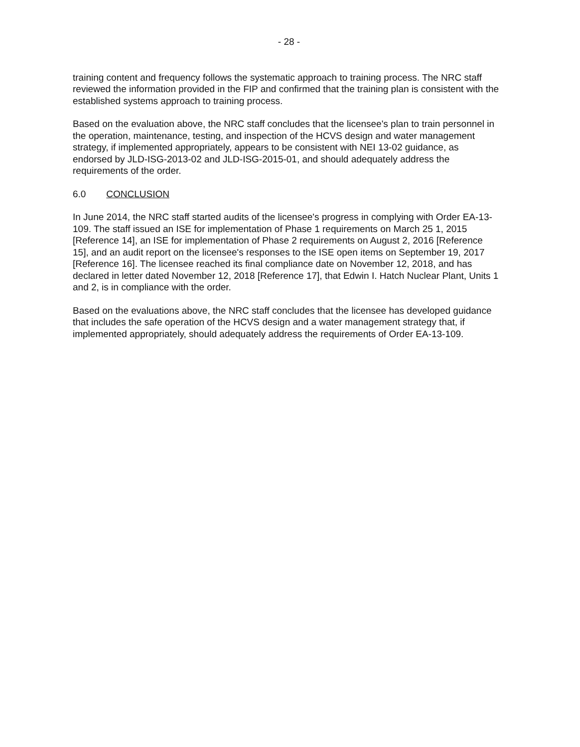- 28 -
training content and frequency follows the systematic approach to training process. The NRC staff reviewed the information provided in the FIP and confirmed that the training plan is consistent with the established systems approach to training process.
Based on the evaluation above, the NRC staff concludes that the licensee's plan to train personnel in the operation, maintenance, testing, and inspection of the HCVS design and water management strategy, if implemented appropriately, appears to be consistent with NEI 13-02 guidance, as endorsed by JLD-ISG-2013-02 and JLD-ISG-2015-01, and should adequately address the requirements of the order.
6.0 CONCLUSION
In June 2014, the NRC staff started audits of the licensee's progress in complying with Order EA-13-109. The staff issued an ISE for implementation of Phase 1 requirements on March 25 1, 2015 [Reference 14], an ISE for implementation of Phase 2 requirements on August 2, 2016 [Reference 15], and an audit report on the licensee's responses to the ISE open items on September 19, 2017 [Reference 16]. The licensee reached its final compliance date on November 12, 2018, and has declared in letter dated November 12, 2018 [Reference 17], that Edwin I. Hatch Nuclear Plant, Units 1 and 2, is in compliance with the order.
Based on the evaluations above, the NRC staff concludes that the licensee has developed guidance that includes the safe operation of the HCVS design and a water management strategy that, if implemented appropriately, should adequately address the requirements of Order EA-13-109.